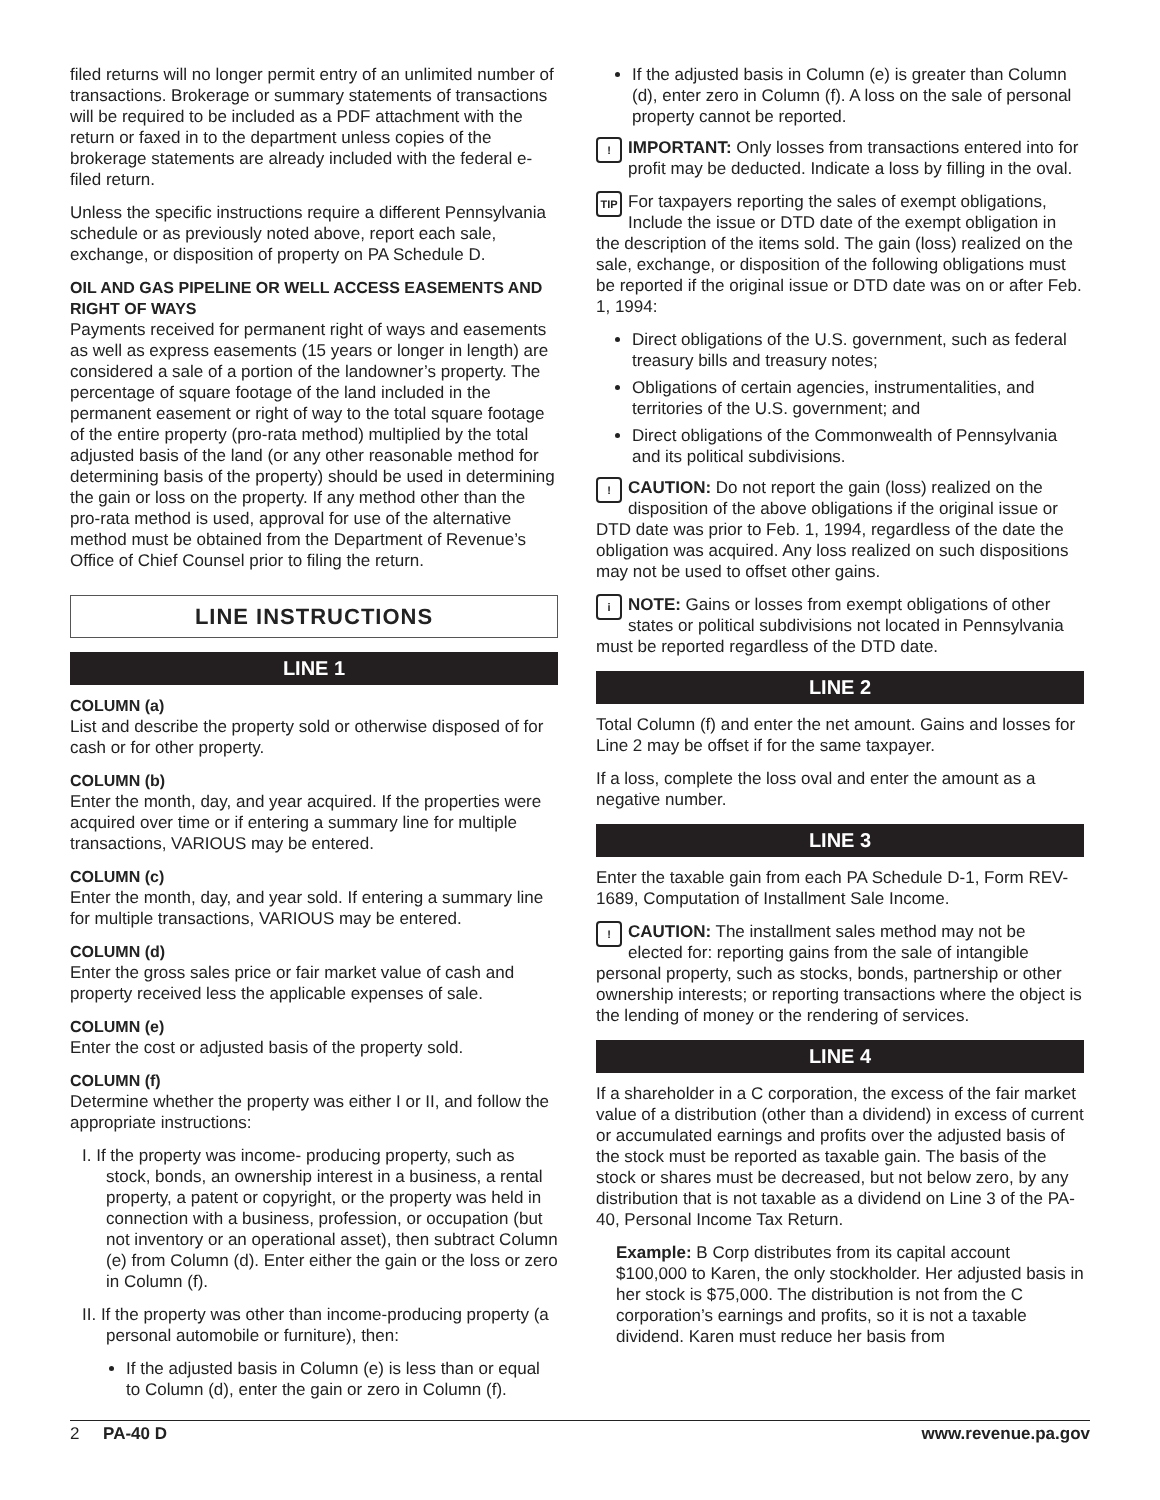filed returns will no longer permit entry of an unlimited number of transactions. Brokerage or summary statements of transactions will be required to be included as a PDF attachment with the return or faxed in to the department unless copies of the brokerage statements are already included with the federal e-filed return.
Unless the specific instructions require a different Pennsylvania schedule or as previously noted above, report each sale, exchange, or disposition of property on PA Schedule D.
OIL AND GAS PIPELINE OR WELL ACCESS EASEMENTS AND RIGHT OF WAYS
Payments received for permanent right of ways and easements as well as express easements (15 years or longer in length) are considered a sale of a portion of the landowner’s property. The percentage of square footage of the land included in the permanent easement or right of way to the total square footage of the entire property (pro-rata method) multiplied by the total adjusted basis of the land (or any other reasonable method for determining basis of the property) should be used in determining the gain or loss on the property. If any method other than the pro-rata method is used, approval for use of the alternative method must be obtained from the Department of Revenue’s Office of Chief Counsel prior to filing the return.
LINE INSTRUCTIONS
LINE 1
COLUMN (a)
List and describe the property sold or otherwise disposed of for cash or for other property.
COLUMN (b)
Enter the month, day, and year acquired. If the properties were acquired over time or if entering a summary line for multiple transactions, VARIOUS may be entered.
COLUMN (c)
Enter the month, day, and year sold. If entering a summary line for multiple transactions, VARIOUS may be entered.
COLUMN (d)
Enter the gross sales price or fair market value of cash and property received less the applicable expenses of sale.
COLUMN (e)
Enter the cost or adjusted basis of the property sold.
COLUMN (f)
Determine whether the property was either I or II, and follow the appropriate instructions:
I. If the property was income- producing property, such as stock, bonds, an ownership interest in a business, a rental property, a patent or copyright, or the property was held in connection with a business, profession, or occupation (but not inventory or an operational asset), then subtract Column (e) from Column (d). Enter either the gain or the loss or zero in Column (f).
II. If the property was other than income-producing property (a personal automobile or furniture), then:
If the adjusted basis in Column (e) is less than or equal to Column (d), enter the gain or zero in Column (f).
If the adjusted basis in Column (e) is greater than Column (d), enter zero in Column (f). A loss on the sale of personal property cannot be reported.
! IMPORTANT: Only losses from transactions entered into for profit may be deducted. Indicate a loss by filling in the oval.
TIP For taxpayers reporting the sales of exempt obligations, Include the issue or DTD date of the exempt obligation in the description of the items sold. The gain (loss) realized on the sale, exchange, or disposition of the following obligations must be reported if the original issue or DTD date was on or after Feb. 1, 1994:
Direct obligations of the U.S. government, such as federal treasury bills and treasury notes;
Obligations of certain agencies, instrumentalities, and territories of the U.S. government; and
Direct obligations of the Commonwealth of Pennsylvania and its political subdivisions.
! CAUTION: Do not report the gain (loss) realized on the disposition of the above obligations if the original issue or DTD date was prior to Feb. 1, 1994, regardless of the date the obligation was acquired. Any loss realized on such dispositions may not be used to offset other gains.
iNOTE: Gains or losses from exempt obligations of other states or political subdivisions not located in Pennsylvania must be reported regardless of the DTD date.
LINE 2
Total Column (f) and enter the net amount. Gains and losses for Line 2 may be offset if for the same taxpayer.
If a loss, complete the loss oval and enter the amount as a negative number.
LINE 3
Enter the taxable gain from each PA Schedule D-1, Form REV-1689, Computation of Installment Sale Income.
! CAUTION: The installment sales method may not be elected for: reporting gains from the sale of intangible personal property, such as stocks, bonds, partnership or other ownership interests; or reporting transactions where the object is the lending of money or the rendering of services.
LINE 4
If a shareholder in a C corporation, the excess of the fair market value of a distribution (other than a dividend) in excess of current or accumulated earnings and profits over the adjusted basis of the stock must be reported as taxable gain. The basis of the stock or shares must be decreased, but not below zero, by any distribution that is not taxable as a dividend on Line 3 of the PA-40, Personal Income Tax Return.
Example: B Corp distributes from its capital account $100,000 to Karen, the only stockholder. Her adjusted basis in her stock is $75,000. The distribution is not from the C corporation’s earnings and profits, so it is not a taxable dividend. Karen must reduce her basis from
2 PA-40 D www.revenue.pa.gov